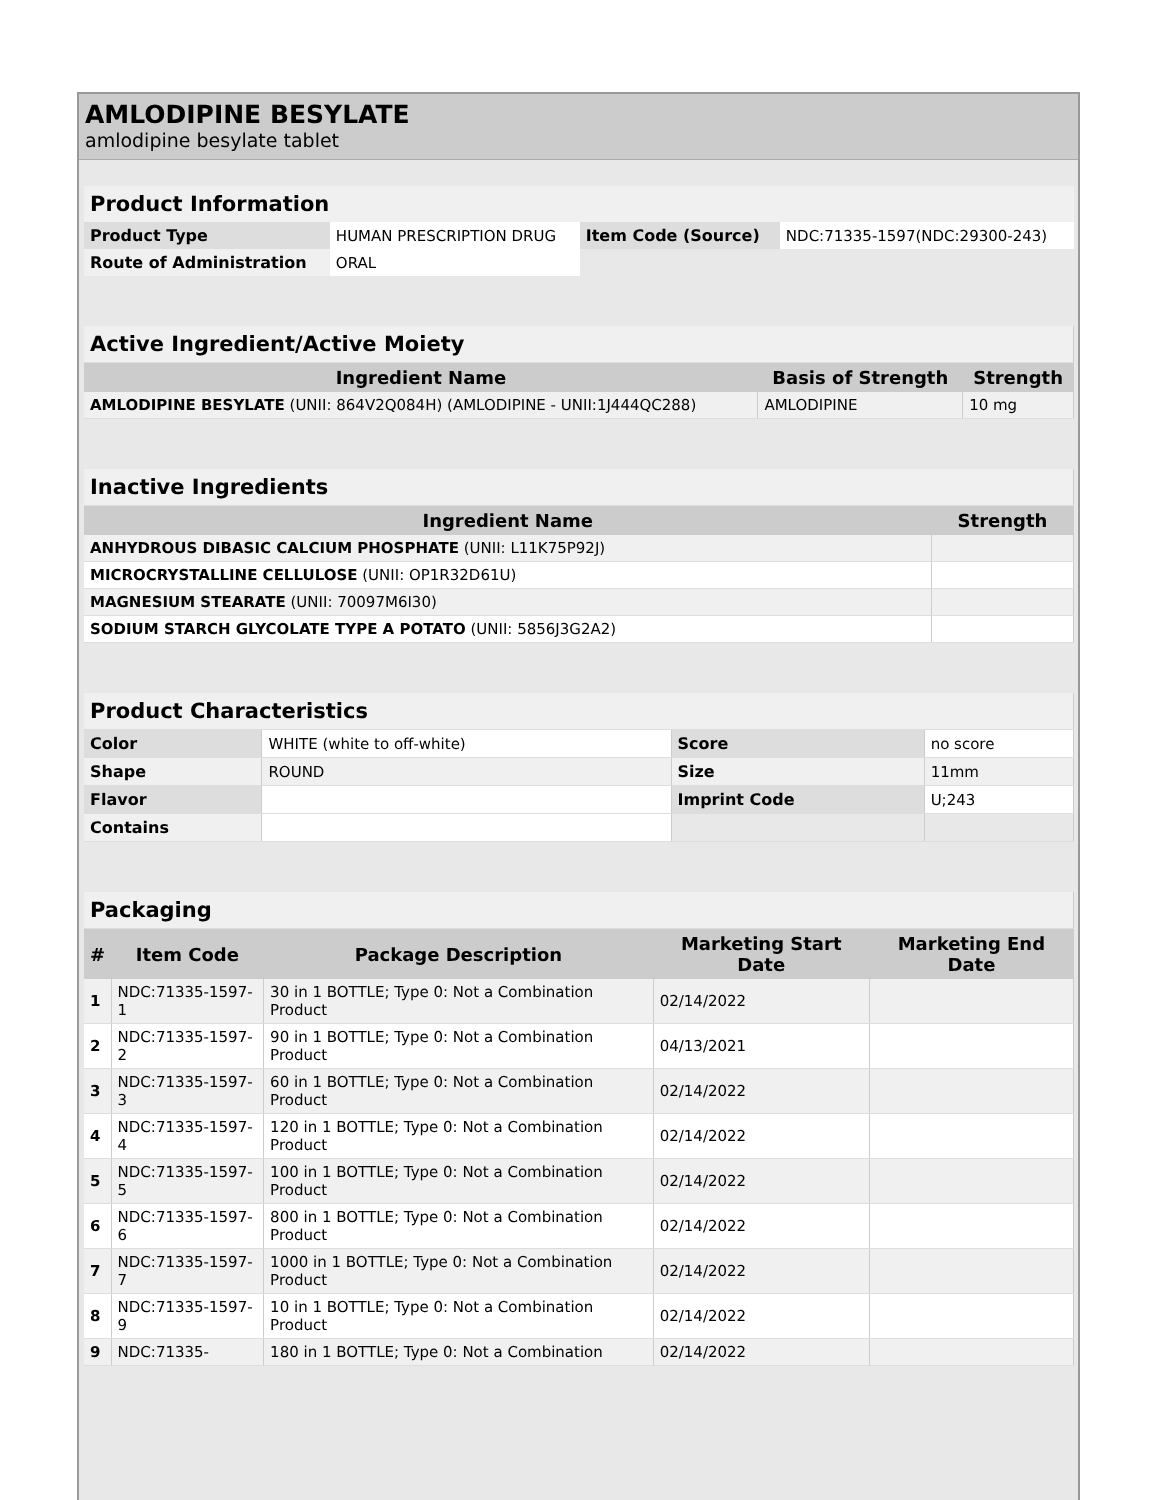AMLODIPINE BESYLATE
amlodipine besylate tablet
| Product Information | | | |
| Product Type | HUMAN PRESCRIPTION DRUG | Item Code (Source) | NDC:71335-1597(NDC:29300-243) |
| Route of Administration | ORAL | | |
| Active Ingredient/Active Moiety | | |
| Ingredient Name | Basis of Strength | Strength |
| AMLODIPINE BESYLATE (UNII: 864V2Q084H) (AMLODIPINE - UNII:1J444QC288) | AMLODIPINE | 10 mg |
| Inactive Ingredients | |
| Ingredient Name | Strength |
| ANHYDROUS DIBASIC CALCIUM PHOSPHATE (UNII: L11K75P92J) | |
| MICROCRYSTALLINE CELLULOSE (UNII: OP1R32D61U) | |
| MAGNESIUM STEARATE (UNII: 70097M6I30) | |
| SODIUM STARCH GLYCOLATE TYPE A POTATO (UNII: 5856J3G2A2) | |
| Product Characteristics | | | |
| Color | WHITE (white to off-white) | Score | no score |
| Shape | ROUND | Size | 11mm |
| Flavor | | Imprint Code | U;243 |
| Contains | | | |
| Packaging | | | | |
| # | Item Code | Package Description | Marketing Start Date | Marketing End Date |
| 1 | NDC:71335-1597-1 | 30 in 1 BOTTLE; Type 0: Not a Combination Product | 02/14/2022 | |
| 2 | NDC:71335-1597-2 | 90 in 1 BOTTLE; Type 0: Not a Combination Product | 04/13/2021 | |
| 3 | NDC:71335-1597-3 | 60 in 1 BOTTLE; Type 0: Not a Combination Product | 02/14/2022 | |
| 4 | NDC:71335-1597-4 | 120 in 1 BOTTLE; Type 0: Not a Combination Product | 02/14/2022 | |
| 5 | NDC:71335-1597-5 | 100 in 1 BOTTLE; Type 0: Not a Combination Product | 02/14/2022 | |
| 6 | NDC:71335-1597-6 | 800 in 1 BOTTLE; Type 0: Not a Combination Product | 02/14/2022 | |
| 7 | NDC:71335-1597-7 | 1000 in 1 BOTTLE; Type 0: Not a Combination Product | 02/14/2022 | |
| 8 | NDC:71335-1597-9 | 10 in 1 BOTTLE; Type 0: Not a Combination Product | 02/14/2022 | |
| 9 | NDC:71335- | 180 in 1 BOTTLE; Type 0: Not a Combination | 02/14/2022 | |